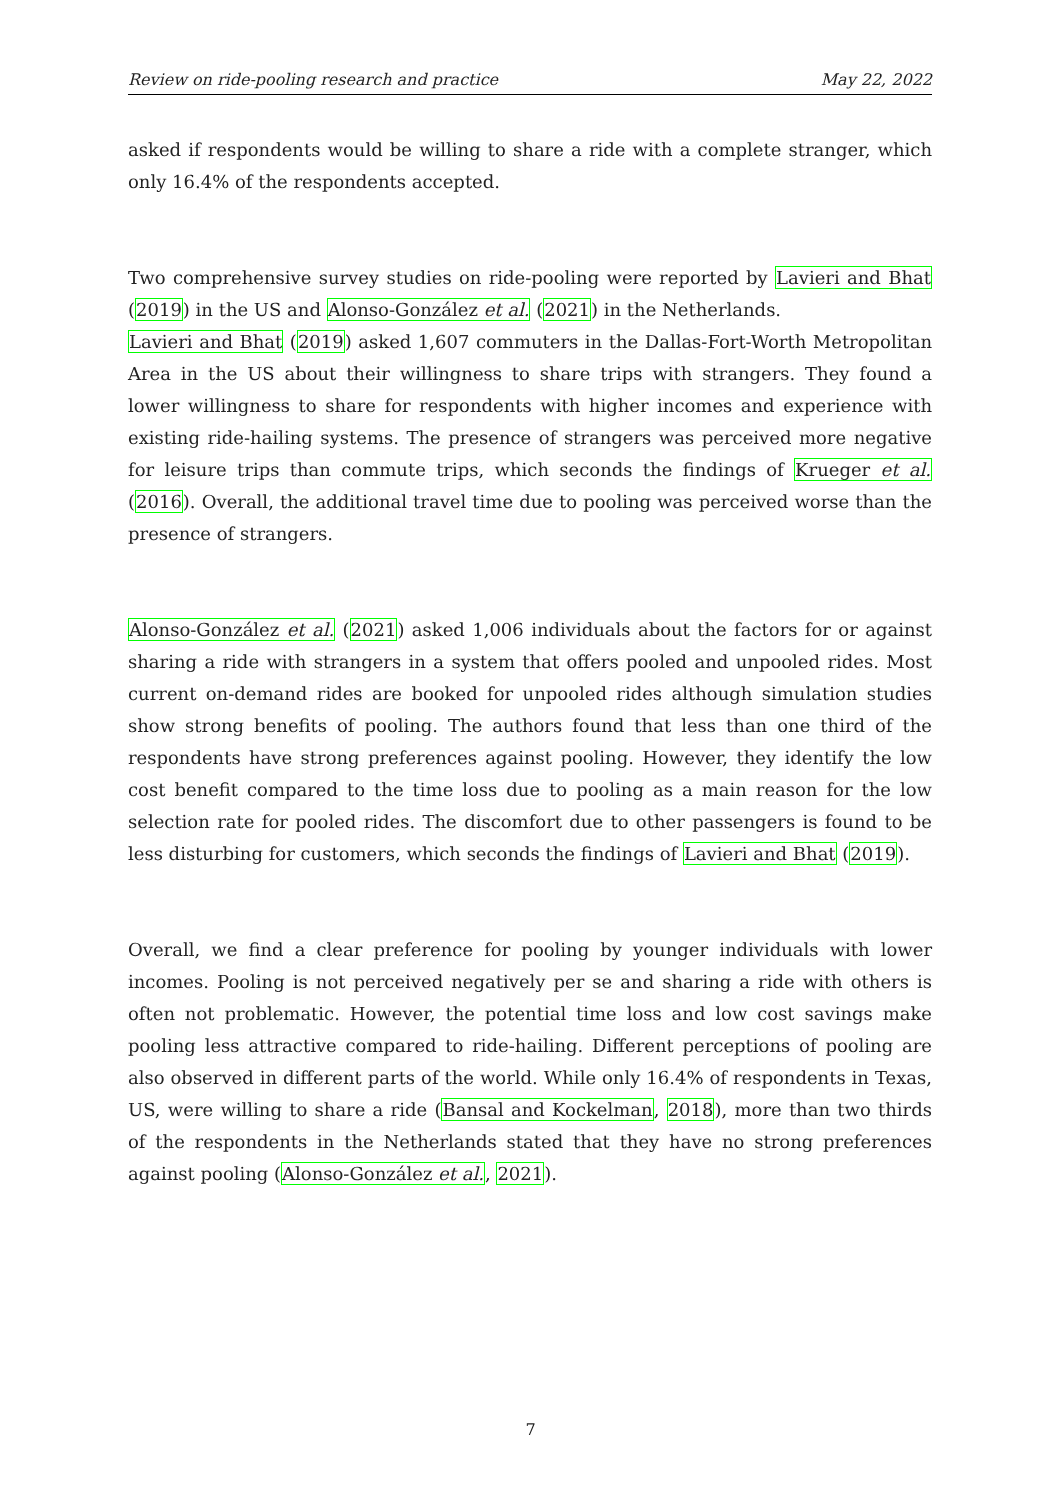Review on ride-pooling research and practice May 22, 2022
asked if respondents would be willing to share a ride with a complete stranger, which only 16.4% of the respondents accepted.
Two comprehensive survey studies on ride-pooling were reported by Lavieri and Bhat (2019) in the US and Alonso-González et al. (2021) in the Netherlands.
Lavieri and Bhat (2019) asked 1,607 commuters in the Dallas-Fort-Worth Metropolitan Area in the US about their willingness to share trips with strangers. They found a lower willingness to share for respondents with higher incomes and experience with existing ride-hailing systems. The presence of strangers was perceived more negative for leisure trips than commute trips, which seconds the findings of Krueger et al. (2016). Overall, the additional travel time due to pooling was perceived worse than the presence of strangers.
Alonso-González et al. (2021) asked 1,006 individuals about the factors for or against sharing a ride with strangers in a system that offers pooled and unpooled rides. Most current on-demand rides are booked for unpooled rides although simulation studies show strong benefits of pooling. The authors found that less than one third of the respondents have strong preferences against pooling. However, they identify the low cost benefit compared to the time loss due to pooling as a main reason for the low selection rate for pooled rides. The discomfort due to other passengers is found to be less disturbing for customers, which seconds the findings of Lavieri and Bhat (2019).
Overall, we find a clear preference for pooling by younger individuals with lower incomes. Pooling is not perceived negatively per se and sharing a ride with others is often not problematic. However, the potential time loss and low cost savings make pooling less attractive compared to ride-hailing. Different perceptions of pooling are also observed in different parts of the world. While only 16.4% of respondents in Texas, US, were willing to share a ride (Bansal and Kockelman, 2018), more than two thirds of the respondents in the Netherlands stated that they have no strong preferences against pooling (Alonso-González et al., 2021).
7